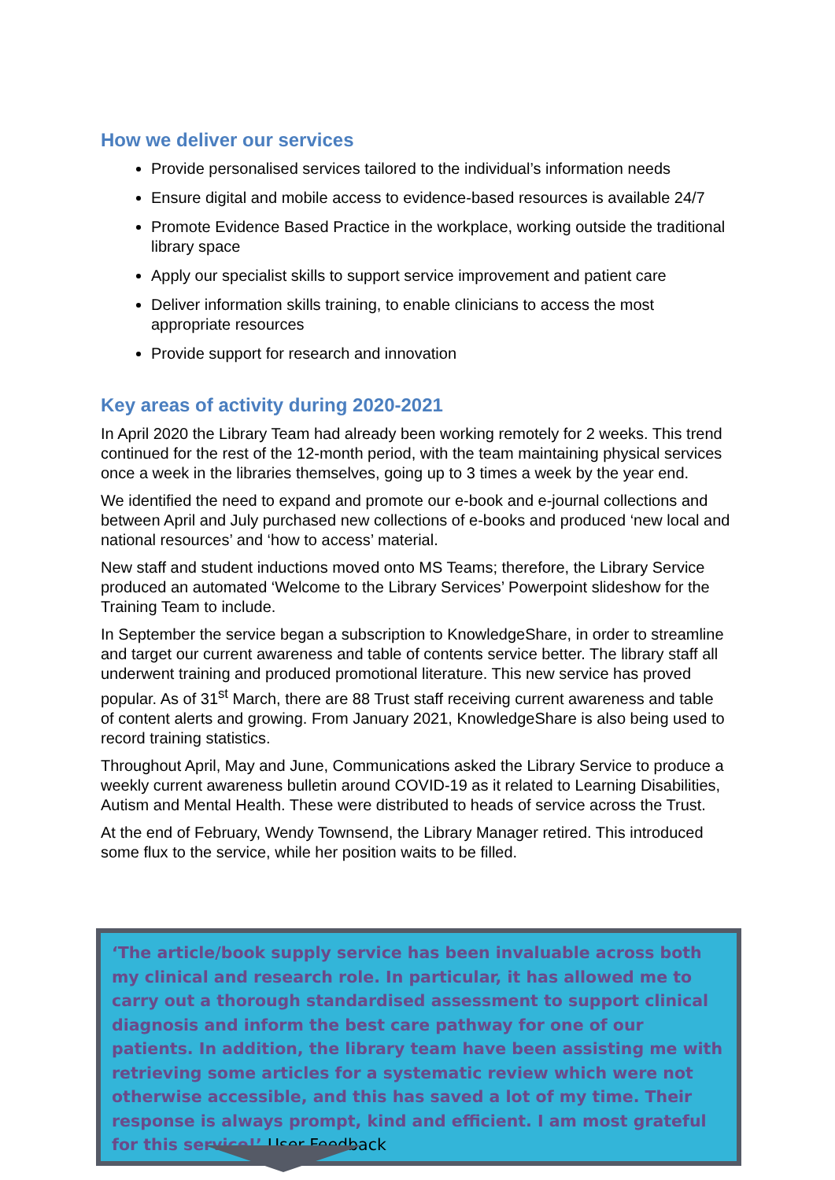How we deliver our services
Provide personalised services tailored to the individual’s information needs
Ensure digital and mobile access to evidence-based resources is available 24/7
Promote Evidence Based Practice in the workplace, working outside the traditional library space
Apply our specialist skills to support service improvement and patient care
Deliver information skills training, to enable clinicians to access the most appropriate resources
Provide support for research and innovation
Key areas of activity during 2020-2021
In April 2020 the Library Team had already been working remotely for 2 weeks. This trend continued for the rest of the 12-month period, with the team maintaining physical services once a week in the libraries themselves, going up to 3 times a week by the year end.
We identified the need to expand and promote our e-book and e-journal collections and between April and July purchased new collections of e-books and produced ‘new local and national resources’ and ‘how to access’ material.
New staff and student inductions moved onto MS Teams; therefore, the Library Service produced an automated ‘Welcome to the Library Services’ Powerpoint slideshow for the Training Team to include.
In September the service began a subscription to KnowledgeShare, in order to streamline and target our current awareness and table of contents service better. The library staff all underwent training and produced promotional literature. This new service has proved popular. As of 31<sup>st</sup> March, there are 88 Trust staff receiving current awareness and table of content alerts and growing. From January 2021, KnowledgeShare is also being used to record training statistics.
Throughout April, May and June, Communications asked the Library Service to produce a weekly current awareness bulletin around COVID-19 as it related to Learning Disabilities, Autism and Mental Health. These were distributed to heads of service across the Trust.
At the end of February, Wendy Townsend, the Library Manager retired. This introduced some flux to the service, while her position waits to be filled.
‘The article/book supply service has been invaluable across both my clinical and research role. In particular, it has allowed me to carry out a thorough standardised assessment to support clinical diagnosis and inform the best care pathway for one of our patients. In addition, the library team have been assisting me with retrieving some articles for a systematic review which were not otherwise accessible, and this has saved a lot of my time. Their response is always prompt, kind and efficient. I am most grateful for this service!’ User Feedback